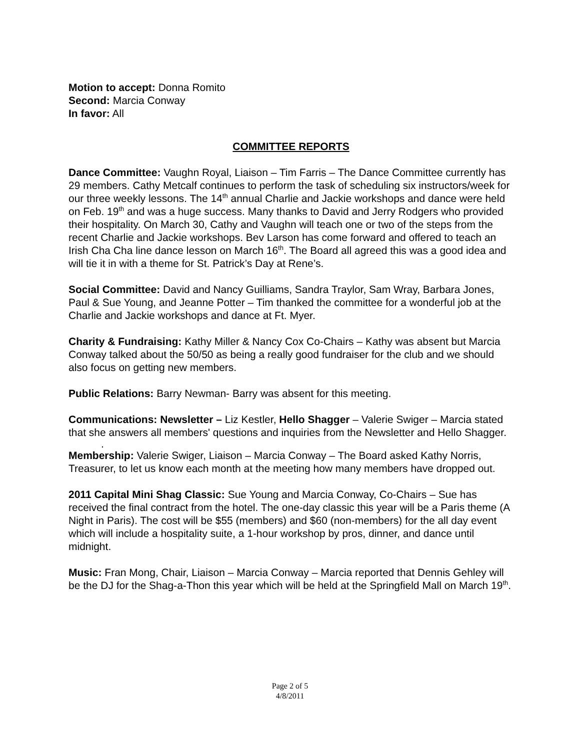Motion to accept: Donna Romito
Second: Marcia Conway
In favor: All
COMMITTEE REPORTS
Dance Committee: Vaughn Royal, Liaison – Tim Farris – The Dance Committee currently has 29 members. Cathy Metcalf continues to perform the task of scheduling six instructors/week for our three weekly lessons. The 14<sup>th</sup> annual Charlie and Jackie workshops and dance were held on Feb. 19<sup>th</sup> and was a huge success. Many thanks to David and Jerry Rodgers who provided their hospitality. On March 30, Cathy and Vaughn will teach one or two of the steps from the recent Charlie and Jackie workshops. Bev Larson has come forward and offered to teach an Irish Cha Cha line dance lesson on March 16<sup>th</sup>. The Board all agreed this was a good idea and will tie it in with a theme for St. Patrick’s Day at Rene’s.
Social Committee: David and Nancy Guilliams, Sandra Traylor, Sam Wray, Barbara Jones, Paul & Sue Young, and Jeanne Potter – Tim thanked the committee for a wonderful job at the Charlie and Jackie workshops and dance at Ft. Myer.
Charity & Fundraising: Kathy Miller & Nancy Cox Co-Chairs – Kathy was absent but Marcia Conway talked about the 50/50 as being a really good fundraiser for the club and we should also focus on getting new members.
Public Relations: Barry Newman- Barry was absent for this meeting.
Communications: Newsletter – Liz Kestler, Hello Shagger – Valerie Swiger – Marcia stated that she answers all members' questions and inquiries from the Newsletter and Hello Shagger.
.
Membership: Valerie Swiger, Liaison – Marcia Conway – The Board asked Kathy Norris, Treasurer, to let us know each month at the meeting how many members have dropped out.
2011 Capital Mini Shag Classic: Sue Young and Marcia Conway, Co-Chairs – Sue has received the final contract from the hotel. The one-day classic this year will be a Paris theme (A Night in Paris). The cost will be $55 (members) and $60 (non-members) for the all day event which will include a hospitality suite, a 1-hour workshop by pros, dinner, and dance until midnight.
Music: Fran Mong, Chair, Liaison – Marcia Conway – Marcia reported that Dennis Gehley will be the DJ for the Shag-a-Thon this year which will be held at the Springfield Mall on March 19<sup>th</sup>.
Page 2 of 5
4/8/2011